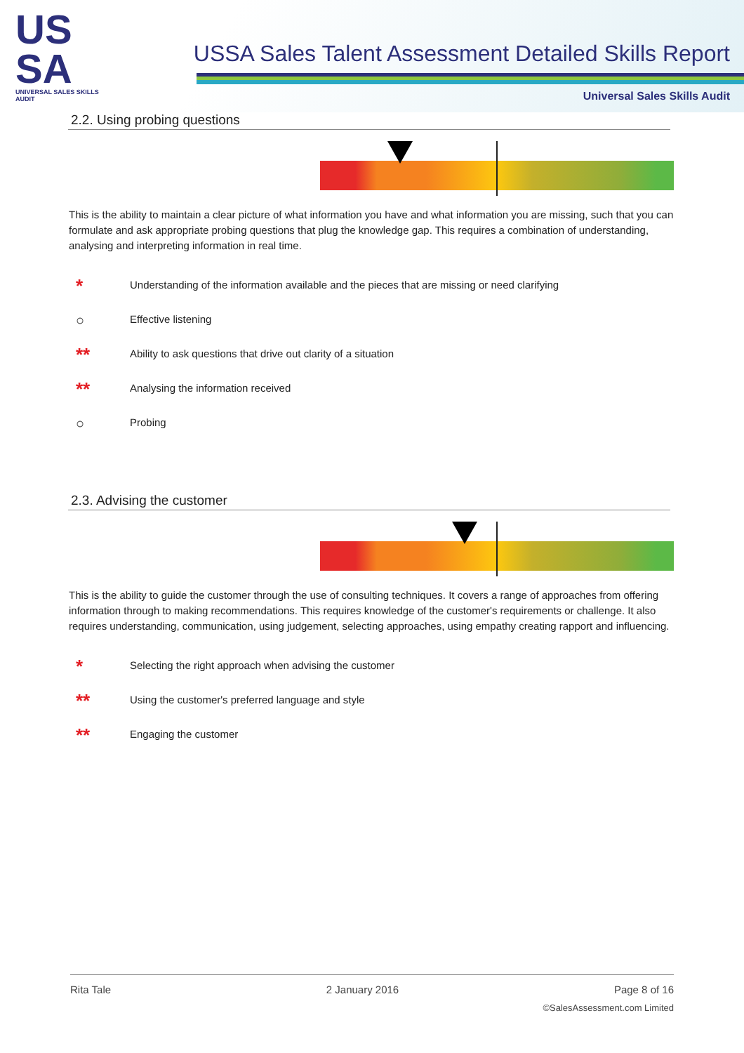US
SA
UNIVERSAL SALES SKILLS AUDIT
USSA Sales Talent Assessment Detailed Skills Report
Universal Sales Skills Audit
2.2. Using probing questions
This is the ability to maintain a clear picture of what information you have and what information you are missing, such that you can formulate and ask appropriate probing questions that plug the knowledge gap. This requires a combination of understanding, analysing and interpreting information in real time.
*
Understanding of the information available and the pieces that are missing or need clarifying
○
Effective listening
**
Ability to ask questions that drive out clarity of a situation
**
Analysing the information received
○
Probing
2.3. Advising the customer
This is the ability to guide the customer through the use of consulting techniques. It covers a range of approaches from offering information through to making recommendations. This requires knowledge of the customer's requirements or challenge. It also requires understanding, communication, using judgement, selecting approaches, using empathy creating rapport and influencing.
*
Selecting the right approach when advising the customer
**
Using the customer's preferred language and style
**
Engaging the customer
Rita Tale 2 January 2016 Page 8 of 16
©SalesAssessment.com Limited